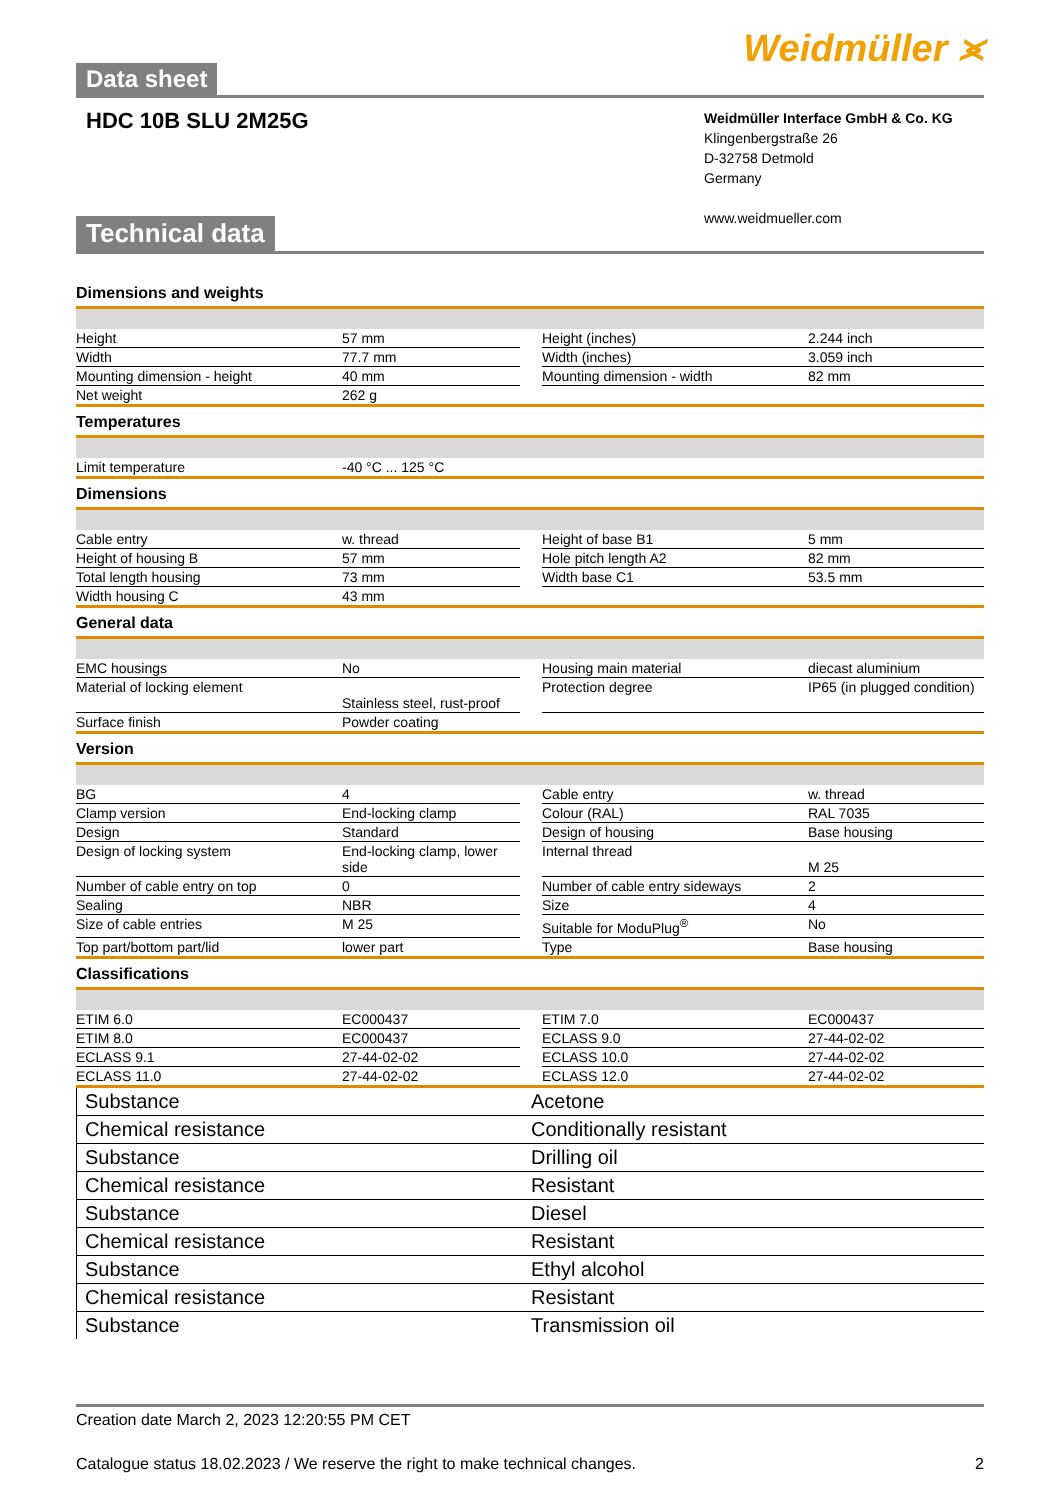Data sheet
Weidmüller ⪤
HDC 10B SLU 2M25G
Weidmüller Interface GmbH & Co. KG
Klingenbergstraße 26
D-32758 Detmold
Germany
www.weidmueller.com
Technical data
Dimensions and weights
| Height | 57 mm | | Height (inches) | 2.244 inch |
| Width | 77.7 mm | | Width (inches) | 3.059 inch |
| Mounting dimension - height | 40 mm | | Mounting dimension - width | 82 mm |
| Net weight | 262 g | | | |
Temperatures
| Limit temperature | -40 °C ... 125 °C |
Dimensions
| Cable entry | w. thread | | Height of base B1 | 5 mm |
| Height of housing B | 57 mm | | Hole pitch length A2 | 82 mm |
| Total length housing | 73 mm | | Width base C1 | 53.5 mm |
| Width housing C | 43 mm | | | |
General data
| EMC housings | No | | Housing main material | diecast aluminium |
| Material of locking element | Stainless steel, rust-proof | | Protection degree | IP65 (in plugged condition) |
| Surface finish | Powder coating | | | |
Version
| BG | 4 | | Cable entry | w. thread |
| Clamp version | End-locking clamp | | Colour (RAL) | RAL 7035 |
| Design | Standard | | Design of housing | Base housing |
| Design of locking system | End-locking clamp, lower side | | Internal thread | M 25 |
| Number of cable entry on top | 0 | | Number of cable entry sideways | 2 |
| Sealing | NBR | | Size | 4 |
| Size of cable entries | M 25 | | Suitable for ModuPlug<sup>®</sup> | No |
| Top part/bottom part/lid | lower part | | Type | Base housing |
Classifications
| ETIM 6.0 | EC000437 | | ETIM 7.0 | EC000437 |
| ETIM 8.0 | EC000437 | | ECLASS 9.0 | 27-44-02-02 |
| ECLASS 9.1 | 27-44-02-02 | | ECLASS 10.0 | 27-44-02-02 |
| ECLASS 11.0 | 27-44-02-02 | | ECLASS 12.0 | 27-44-02-02 |
| Substance | Acetone |
| Chemical resistance | Conditionally resistant |
| Substance | Drilling oil |
| Chemical resistance | Resistant |
| Substance | Diesel |
| Chemical resistance | Resistant |
| Substance | Ethyl alcohol |
| Chemical resistance | Resistant |
| Substance | Transmission oil |
Creation date March 2, 2023 12:20:55 PM CET
Catalogue status 18.02.2023 / We reserve the right to make technical changes. 2